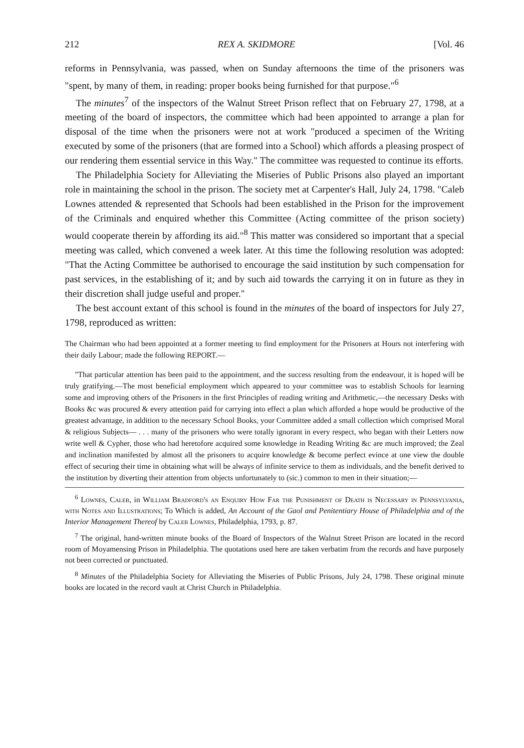212 REX A. SKIDMORE [Vol. 46
reforms in Pennsylvania, was passed, when on Sunday afternoons the time of the prisoners was "spent, by many of them, in reading: proper books being furnished for that purpose."<sup>6</sup>
The minutes<sup>7</sup> of the inspectors of the Walnut Street Prison reflect that on February 27, 1798, at a meeting of the board of inspectors, the committee which had been appointed to arrange a plan for disposal of the time when the prisoners were not at work "produced a specimen of the Writing executed by some of the prisoners (that are formed into a School) which affords a pleasing prospect of our rendering them essential service in this Way." The committee was requested to continue its efforts.
The Philadelphia Society for Alleviating the Miseries of Public Prisons also played an important role in maintaining the school in the prison. The society met at Carpenter's Hall, July 24, 1798. "Caleb Lownes attended & represented that Schools had been established in the Prison for the improvement of the Criminals and enquired whether this Committee (Acting committee of the prison society) would cooperate therein by affording its aid."<sup>8</sup> This matter was considered so important that a special meeting was called, which convened a week later. At this time the following resolution was adopted: "That the Acting Committee be authorised to encourage the said institution by such compensation for past services, in the establishing of it; and by such aid towards the carrying it on in future as they in their discretion shall judge useful and proper."
The best account extant of this school is found in the minutes of the board of inspectors for July 27, 1798, reproduced as written:
The Chairman who had been appointed at a former meeting to find employment for the Prisoners at Hours not interfering with their daily Labour; made the following REPORT.—
"That particular attention has been paid to the appointment, and the success resulting from the endeavour, it is hoped will be truly gratifying.—The most beneficial employment which appeared to your committee was to establish Schools for learning some and improving others of the Prisoners in the first Principles of reading writing and Arithmetic,—the necessary Desks with Books &c was procured & every attention paid for carrying into effect a plan which afforded a hope would be productive of the greatest advantage, in addition to the necessary School Books, your Committee added a small collection which comprised Moral & religious Subjects— . . . many of the prisoners who were totally ignorant in every respect, who began with their Letters now write well & Cypher, those who had heretofore acquired some knowledge in Reading Writing &c are much improved; the Zeal and inclination manifested by almost all the prisoners to acquire knowledge & become perfect evince at one view the double effect of securing their time in obtaining what will be always of infinite service to them as individuals, and the benefit derived to the institution by diverting their attention from objects unfortunately to (sic.) common to men in their situation;—
<sup>6</sup> Lownes, Caleb, in William Bradford's an Enquiry How Far the Punishment of Death is Necessary in Pennsylvania, with Notes and Illustrations; To Which is added, An Account of the Gaol and Penitentiary House of Philadelphia and of the Interior Management Thereof by Caleb Lownes, Philadelphia, 1793, p. 87.
<sup>7</sup> The original, hand-written minute books of the Board of Inspectors of the Walnut Street Prison are located in the record room of Moyamensing Prison in Philadelphia. The quotations used here are taken verbatim from the records and have purposely not been corrected or punctuated.
<sup>8</sup> Minutes of the Philadelphia Society for Alleviating the Miseries of Public Prisons, July 24, 1798. These original minute books are located in the record vault at Christ Church in Philadelphia.